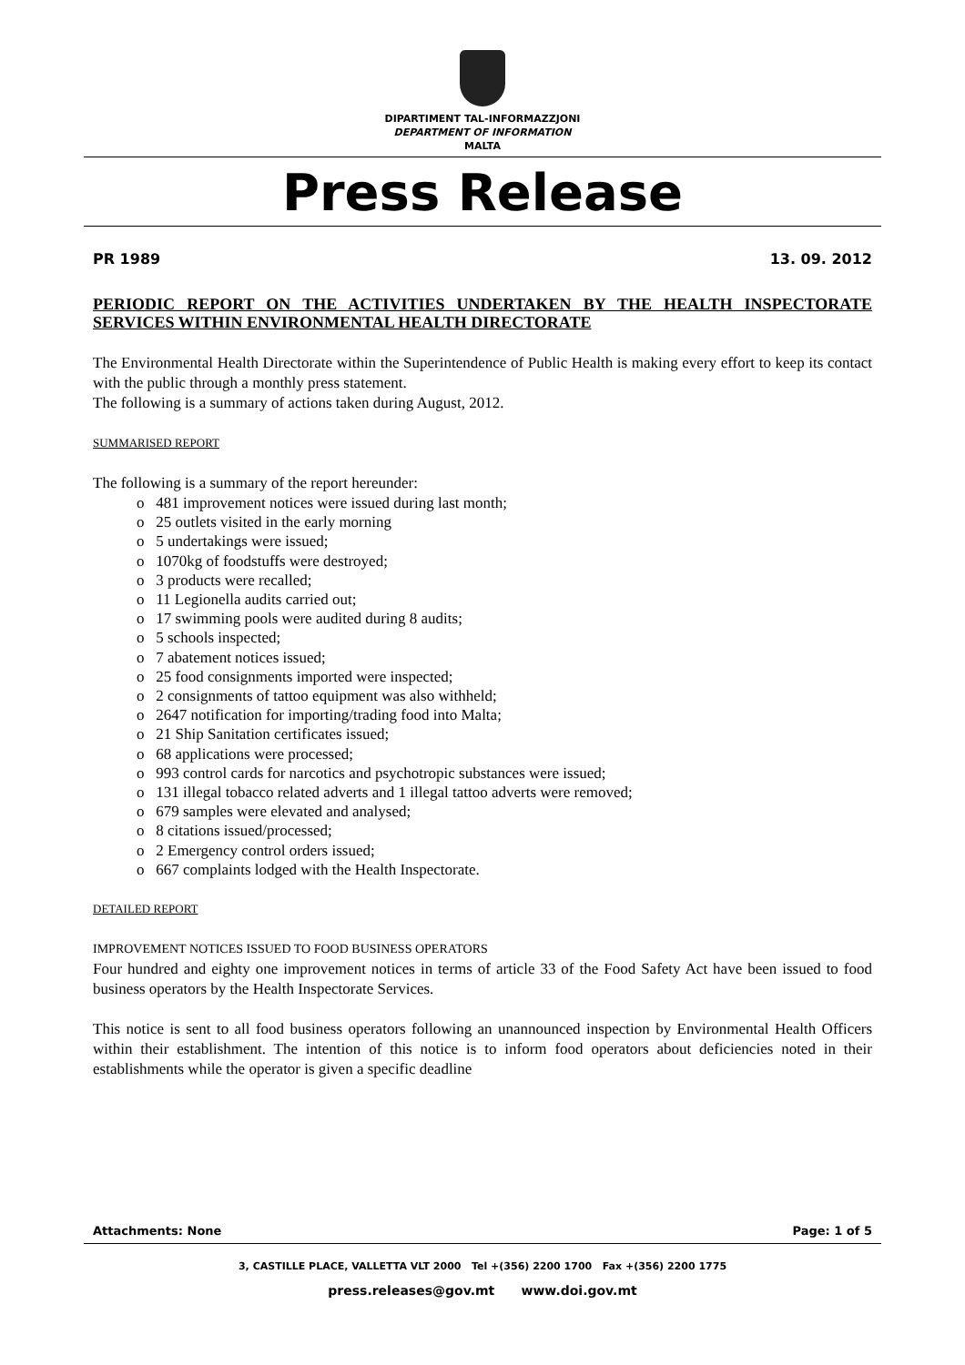DIPARTIMENT TAL-INFORMAZZJONI
DEPARTMENT OF INFORMATION
MALTA
Press Release
PR 1989 13. 09. 2012
PERIODIC REPORT ON THE ACTIVITIES UNDERTAKEN BY THE HEALTH INSPECTORATE SERVICES WITHIN ENVIRONMENTAL HEALTH DIRECTORATE
The Environmental Health Directorate within the Superintendence of Public Health is making every effort to keep its contact with the public through a monthly press statement.
The following is a summary of actions taken during August, 2012.
SUMMARISED REPORT
The following is a summary of the report hereunder:
o 481 improvement notices were issued during last month;
o 25 outlets visited in the early morning
o 5 undertakings were issued;
o 1070kg of foodstuffs were destroyed;
o 3 products were recalled;
o 11 Legionella audits carried out;
o 17 swimming pools were audited during 8 audits;
o 5 schools inspected;
o 7 abatement notices issued;
o 25 food consignments imported were inspected;
o 2 consignments of tattoo equipment was also withheld;
o 2647 notification for importing/trading food into Malta;
o 21 Ship Sanitation certificates issued;
o 68 applications were processed;
o 993 control cards for narcotics and psychotropic substances were issued;
o 131 illegal tobacco related adverts and 1 illegal tattoo adverts were removed;
o 679 samples were elevated and analysed;
o 8 citations issued/processed;
o 2 Emergency control orders issued;
o 667 complaints lodged with the Health Inspectorate.
DETAILED REPORT
IMPROVEMENT NOTICES ISSUED TO FOOD BUSINESS OPERATORS
Four hundred and eighty one improvement notices in terms of article 33 of the Food Safety Act have been issued to food business operators by the Health Inspectorate Services.
This notice is sent to all food business operators following an unannounced inspection by Environmental Health Officers within their establishment. The intention of this notice is to inform food operators about deficiencies noted in their establishments while the operator is given a specific deadline
Attachments: None Page: 1 of 5
3, CASTILLE PLACE, VALLETTA VLT 2000 Tel +(356) 2200 1700 Fax +(356) 2200 1775
press.releases@gov.mt www.doi.gov.mt